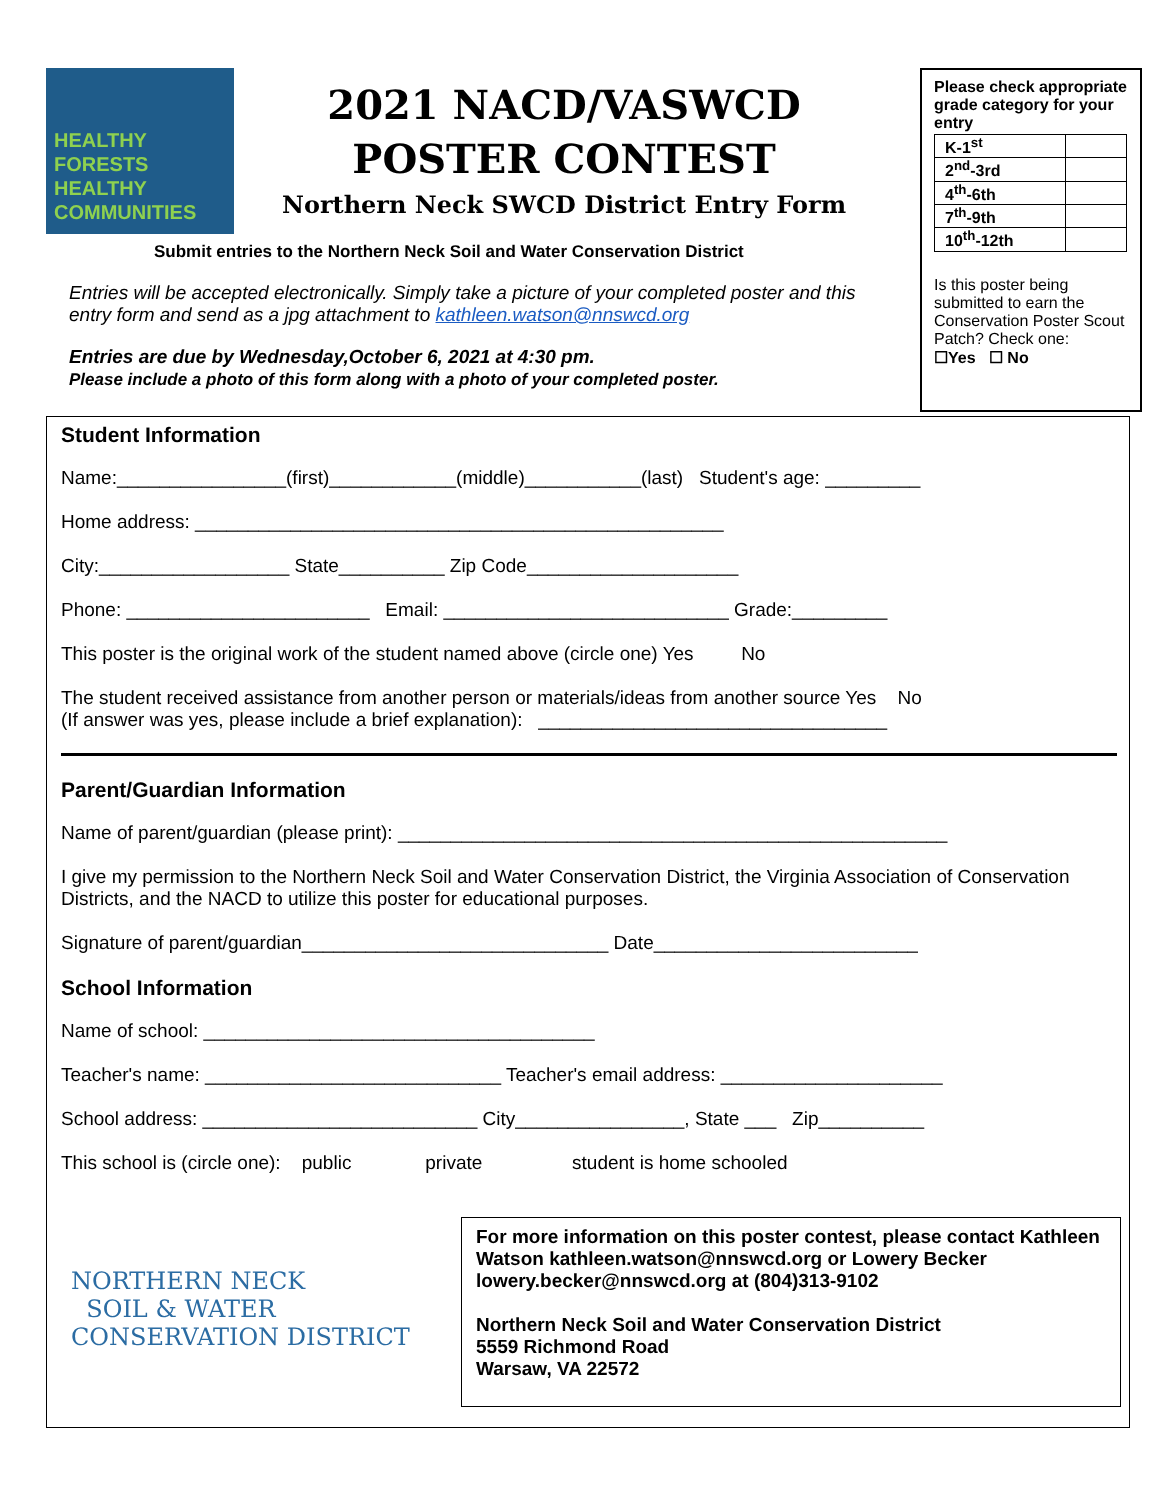HEALTHY
FORESTS
HEALTHY
COMMUNITIES
2021 NACD/VASWCD
POSTER CONTEST
Northern Neck SWCD District Entry Form
Please check appropriate grade category for your entry
| K-1<sup>st</sup> | |
| 2<sup>nd</sup>-3rd | |
| 4<sup>th</sup>-6th | |
| 7<sup>th</sup>-9th | |
| 10<sup>th</sup>-12th | |
Is this poster being submitted to earn the Conservation Poster Scout Patch? Check one:
☐Yes ☐ No
Submit entries to the Northern Neck Soil and Water Conservation District
Entries will be accepted electronically. Simply take a picture of your completed poster and this entry form and send as a jpg attachment to kathleen.watson@nnswcd.org
Entries are due by Wednesday,October 6, 2021 at 4:30 pm.
Please include a photo of this form along with a photo of your completed poster.
Student Information
Name:________________(first)____________(middle)___________(last) Student's age: _________
Home address: __________________________________________________
City:__________________ State__________ Zip Code____________________
Phone: _______________________ Email: ___________________________ Grade:_________
This poster is the original work of the student named above (circle one) Yes No
The student received assistance from another person or materials/ideas from another source Yes No
(If answer was yes, please include a brief explanation): _________________________________
Parent/Guardian Information
Name of parent/guardian (please print): ____________________________________________________
I give my permission to the Northern Neck Soil and Water Conservation District, the Virginia Association of Conservation Districts, and the NACD to utilize this poster for educational purposes.
Signature of parent/guardian_____________________________ Date_________________________
School Information
Name of school: _____________________________________
Teacher's name: ____________________________ Teacher's email address: _____________________
School address: __________________________ City________________, State ___ Zip__________
This school is (circle one): public private student is home schooled
NORTHERN NECK
SOIL & WATER
CONSERVATION DISTRICT
For more information on this poster contest, please contact Kathleen Watson kathleen.watson@nnswcd.org or Lowery Becker lowery.becker@nnswcd.org at (804)313-9102
Northern Neck Soil and Water Conservation District
5559 Richmond Road
Warsaw, VA 22572